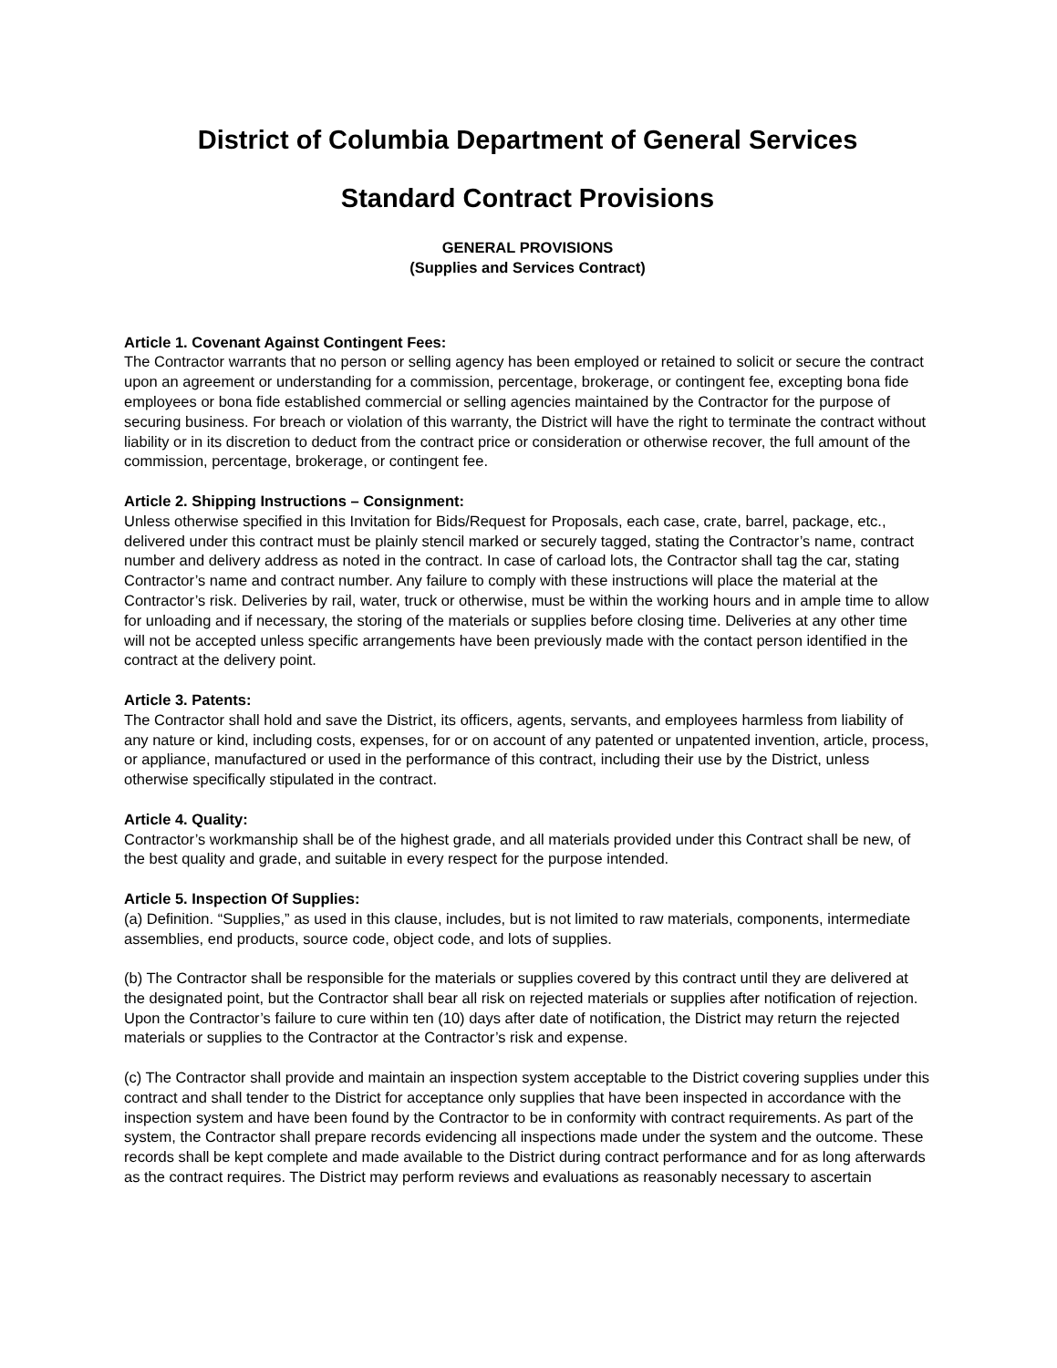District of Columbia Department of General Services
Standard Contract Provisions
GENERAL PROVISIONS
(Supplies and Services Contract)
Article 1. Covenant Against Contingent Fees:
The Contractor warrants that no person or selling agency has been employed or retained to solicit or secure the contract upon an agreement or understanding for a commission, percentage, brokerage, or contingent fee, excepting bona fide employees or bona fide established commercial or selling agencies maintained by the Contractor for the purpose of securing business. For breach or violation of this warranty, the District will have the right to terminate the contract without liability or in its discretion to deduct from the contract price or consideration or otherwise recover, the full amount of the commission, percentage, brokerage, or contingent fee.
Article 2. Shipping Instructions – Consignment:
Unless otherwise specified in this Invitation for Bids/Request for Proposals, each case, crate, barrel, package, etc., delivered under this contract must be plainly stencil marked or securely tagged, stating the Contractor’s name, contract number and delivery address as noted in the contract. In case of carload lots, the Contractor shall tag the car, stating Contractor’s name and contract number. Any failure to comply with these instructions will place the material at the Contractor’s risk. Deliveries by rail, water, truck or otherwise, must be within the working hours and in ample time to allow for unloading and if necessary, the storing of the materials or supplies before closing time. Deliveries at any other time will not be accepted unless specific arrangements have been previously made with the contact person identified in the contract at the delivery point.
Article 3. Patents:
The Contractor shall hold and save the District, its officers, agents, servants, and employees harmless from liability of any nature or kind, including costs, expenses, for or on account of any patented or unpatented invention, article, process, or appliance, manufactured or used in the performance of this contract, including their use by the District, unless otherwise specifically stipulated in the contract.
Article 4. Quality:
Contractor’s workmanship shall be of the highest grade, and all materials provided under this Contract shall be new, of the best quality and grade, and suitable in every respect for the purpose intended.
Article 5. Inspection Of Supplies:
(a) Definition. “Supplies,” as used in this clause, includes, but is not limited to raw materials, components, intermediate assemblies, end products, source code, object code, and lots of supplies.
(b) The Contractor shall be responsible for the materials or supplies covered by this contract until they are delivered at the designated point, but the Contractor shall bear all risk on rejected materials or supplies after notification of rejection. Upon the Contractor’s failure to cure within ten (10) days after date of notification, the District may return the rejected materials or supplies to the Contractor at the Contractor’s risk and expense.
(c) The Contractor shall provide and maintain an inspection system acceptable to the District covering supplies under this contract and shall tender to the District for acceptance only supplies that have been inspected in accordance with the inspection system and have been found by the Contractor to be in conformity with contract requirements. As part of the system, the Contractor shall prepare records evidencing all inspections made under the system and the outcome. These records shall be kept complete and made available to the District during contract performance and for as long afterwards as the contract requires. The District may perform reviews and evaluations as reasonably necessary to ascertain